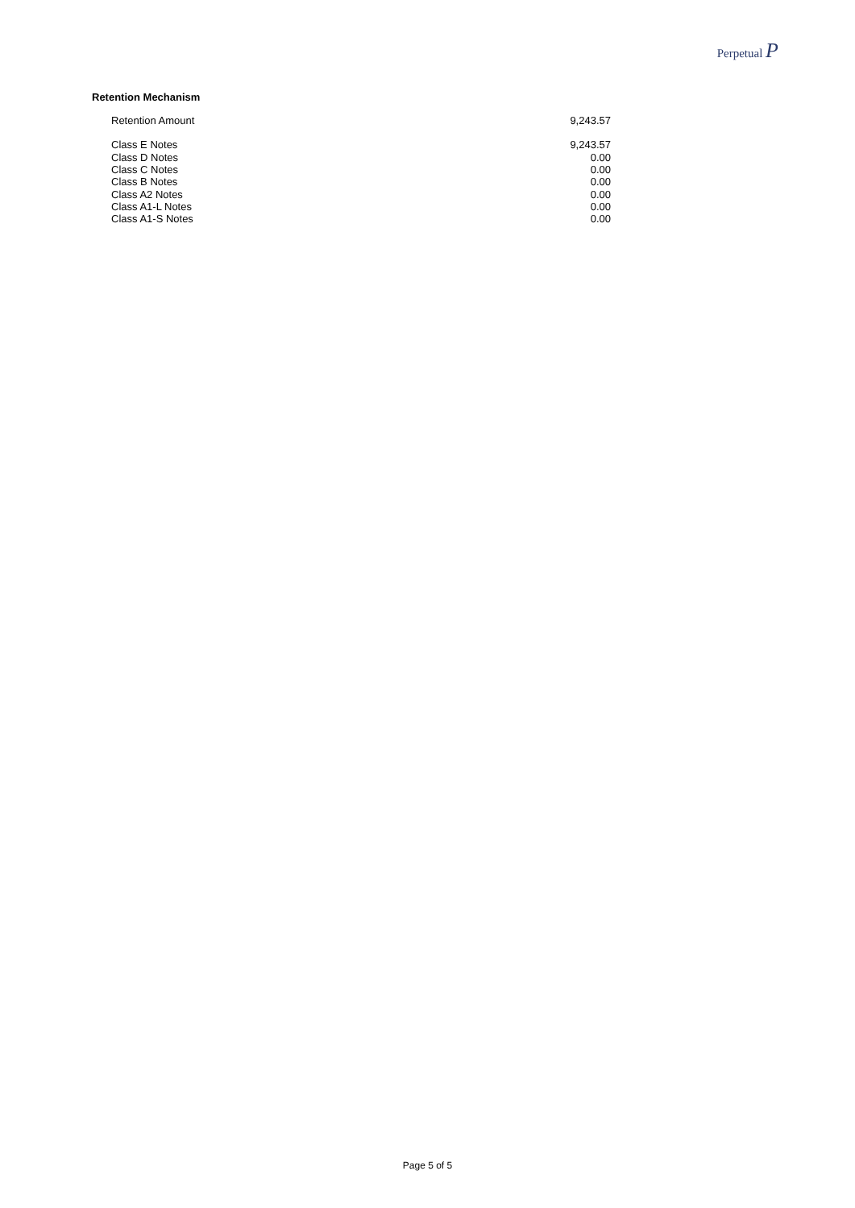Perpetual P
Retention Mechanism
| Retention Amount | 9,243.57 |
| Class E Notes | 9,243.57 |
| Class D Notes | 0.00 |
| Class C Notes | 0.00 |
| Class B Notes | 0.00 |
| Class A2 Notes | 0.00 |
| Class A1-L Notes | 0.00 |
| Class A1-S Notes | 0.00 |
Page 5 of 5